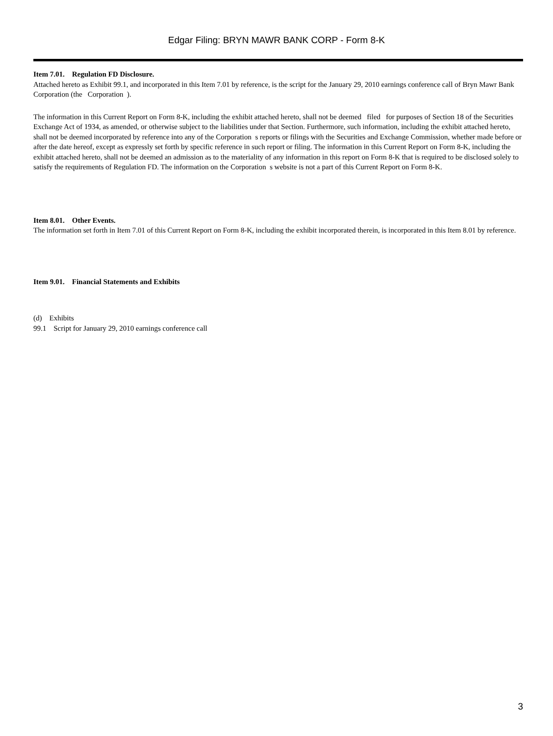Edgar Filing: BRYN MAWR BANK CORP - Form 8-K
Item 7.01. Regulation FD Disclosure.
Attached hereto as Exhibit 99.1, and incorporated in this Item 7.01 by reference, is the script for the January 29, 2010 earnings conference call of Bryn Mawr Bank Corporation (the Corporation ).
The information in this Current Report on Form 8-K, including the exhibit attached hereto, shall not be deemed filed for purposes of Section 18 of the Securities Exchange Act of 1934, as amended, or otherwise subject to the liabilities under that Section. Furthermore, such information, including the exhibit attached hereto, shall not be deemed incorporated by reference into any of the Corporation s reports or filings with the Securities and Exchange Commission, whether made before or after the date hereof, except as expressly set forth by specific reference in such report or filing. The information in this Current Report on Form 8-K, including the exhibit attached hereto, shall not be deemed an admission as to the materiality of any information in this report on Form 8-K that is required to be disclosed solely to satisfy the requirements of Regulation FD. The information on the Corporation s website is not a part of this Current Report on Form 8-K.
Item 8.01. Other Events.
The information set forth in Item 7.01 of this Current Report on Form 8-K, including the exhibit incorporated therein, is incorporated in this Item 8.01 by reference.
Item 9.01. Financial Statements and Exhibits
(d) Exhibits
99.1 Script for January 29, 2010 earnings conference call
3